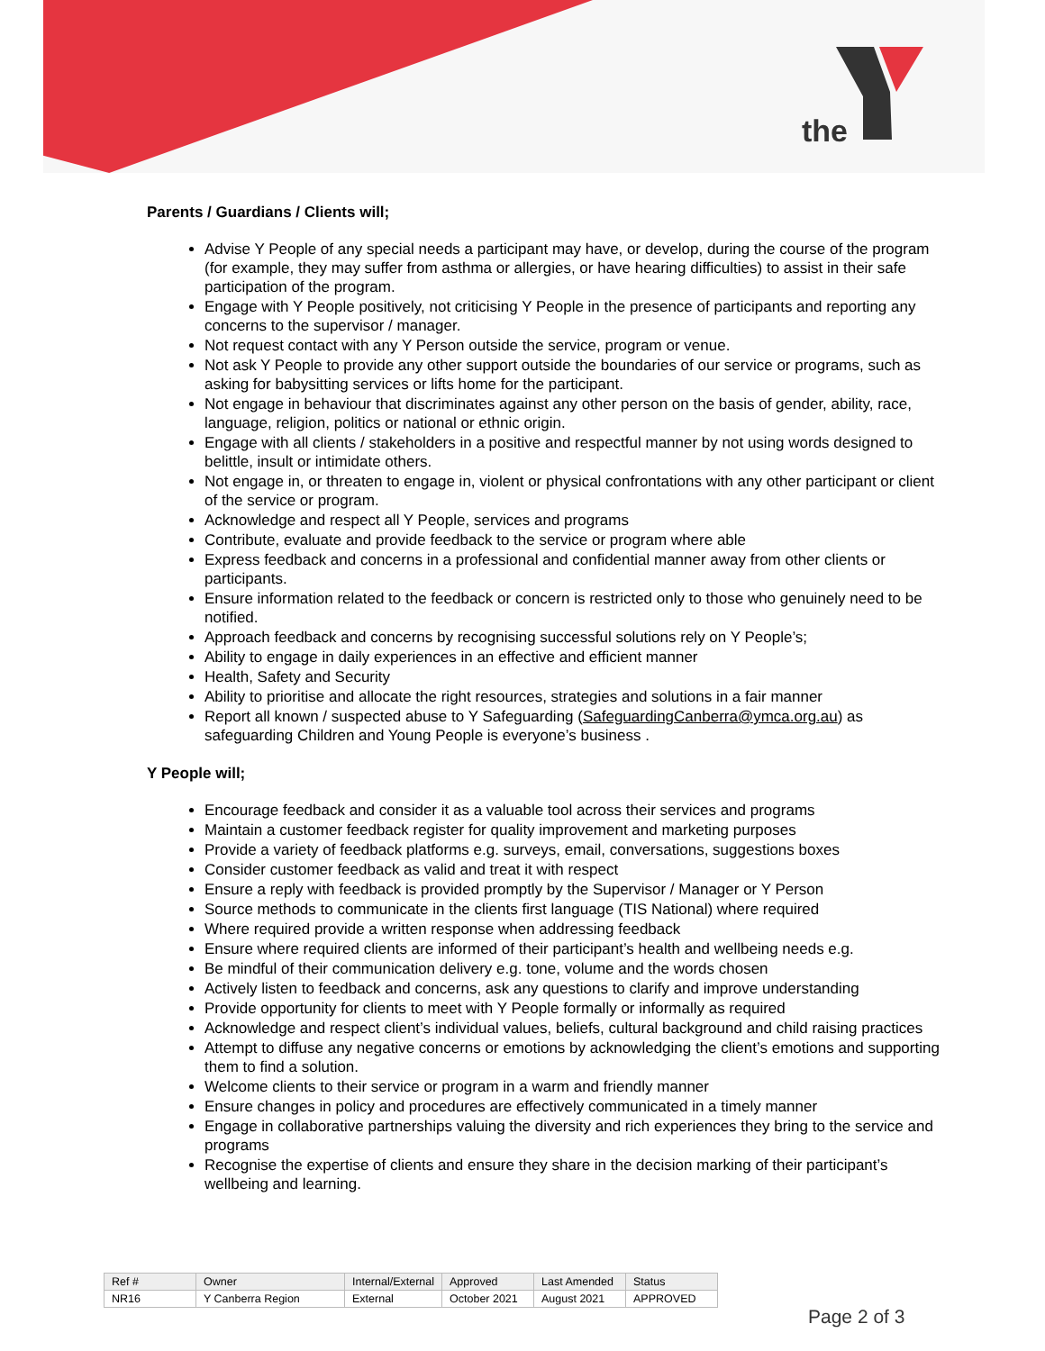the
Parents / Guardians / Clients will;
Advise Y People of any special needs a participant may have, or develop, during the course of the program (for example, they may suffer from asthma or allergies, or have hearing difficulties) to assist in their safe participation of the program.
Engage with Y People positively, not criticising Y People in the presence of participants and reporting any concerns to the supervisor / manager.
Not request contact with any Y Person outside the service, program or venue.
Not ask Y People to provide any other support outside the boundaries of our service or programs, such as asking for babysitting services or lifts home for the participant.
Not engage in behaviour that discriminates against any other person on the basis of gender, ability, race, language, religion, politics or national or ethnic origin.
Engage with all clients / stakeholders in a positive and respectful manner by not using words designed to belittle, insult or intimidate others.
Not engage in, or threaten to engage in, violent or physical confrontations with any other participant or client of the service or program.
Acknowledge and respect all Y People, services and programs
Contribute, evaluate and provide feedback to the service or program where able
Express feedback and concerns in a professional and confidential manner away from other clients or participants.
Ensure information related to the feedback or concern is restricted only to those who genuinely need to be notified.
Approach feedback and concerns by recognising successful solutions rely on Y People’s;
Ability to engage in daily experiences in an effective and efficient manner
Health, Safety and Security
Ability to prioritise and allocate the right resources, strategies and solutions in a fair manner
Report all known / suspected abuse to Y Safeguarding (SafeguardingCanberra@ymca.org.au) as safeguarding Children and Young People is everyone’s business .
Y People will;
Encourage feedback and consider it as a valuable tool across their services and programs
Maintain a customer feedback register for quality improvement and marketing purposes
Provide a variety of feedback platforms e.g. surveys, email, conversations, suggestions boxes
Consider customer feedback as valid and treat it with respect
Ensure a reply with feedback is provided promptly by the Supervisor / Manager or Y Person
Source methods to communicate in the clients first language (TIS National) where required
Where required provide a written response when addressing feedback
Ensure where required clients are informed of their participant’s health and wellbeing needs e.g.
Be mindful of their communication delivery e.g. tone, volume and the words chosen
Actively listen to feedback and concerns, ask any questions to clarify and improve understanding
Provide opportunity for clients to meet with Y People formally or informally as required
Acknowledge and respect client’s individual values, beliefs, cultural background and child raising practices
Attempt to diffuse any negative concerns or emotions by acknowledging the client’s emotions and supporting them to find a solution.
Welcome clients to their service or program in a warm and friendly manner
Ensure changes in policy and procedures are effectively communicated in a timely manner
Engage in collaborative partnerships valuing the diversity and rich experiences they bring to the service and programs
Recognise the expertise of clients and ensure they share in the decision marking of their participant’s wellbeing and learning.
| Ref # | Owner | Internal/External | Approved | Last Amended | Status |
| NR16 | Y Canberra Region | External | October 2021 | August 2021 | APPROVED |
Page 2 of 3